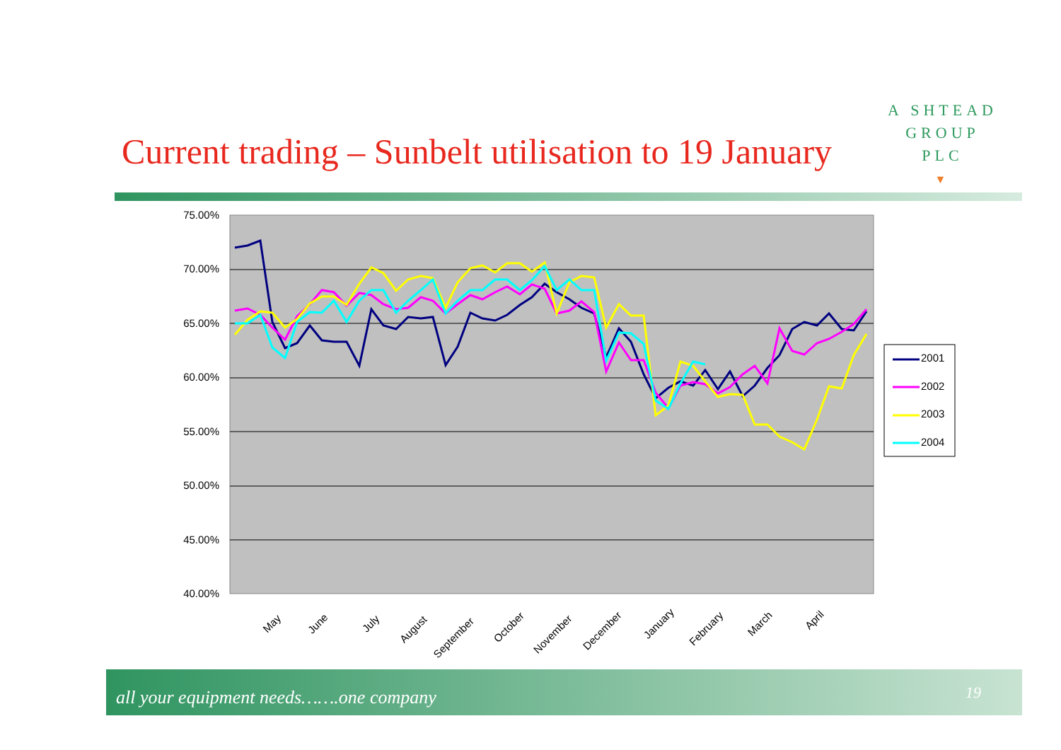A SHTEAD
GROUP
PLC
▼
Current trading – Sunbelt utilisation to 19 January
75.00%
70.00%
65.00%
60.00%
55.00%
50.00%
45.00%
40.00%
May
June
July
August
September
October
November
December
January
February
March
April
2001
2002
2003
2004
all your equipment needs…….one company 19